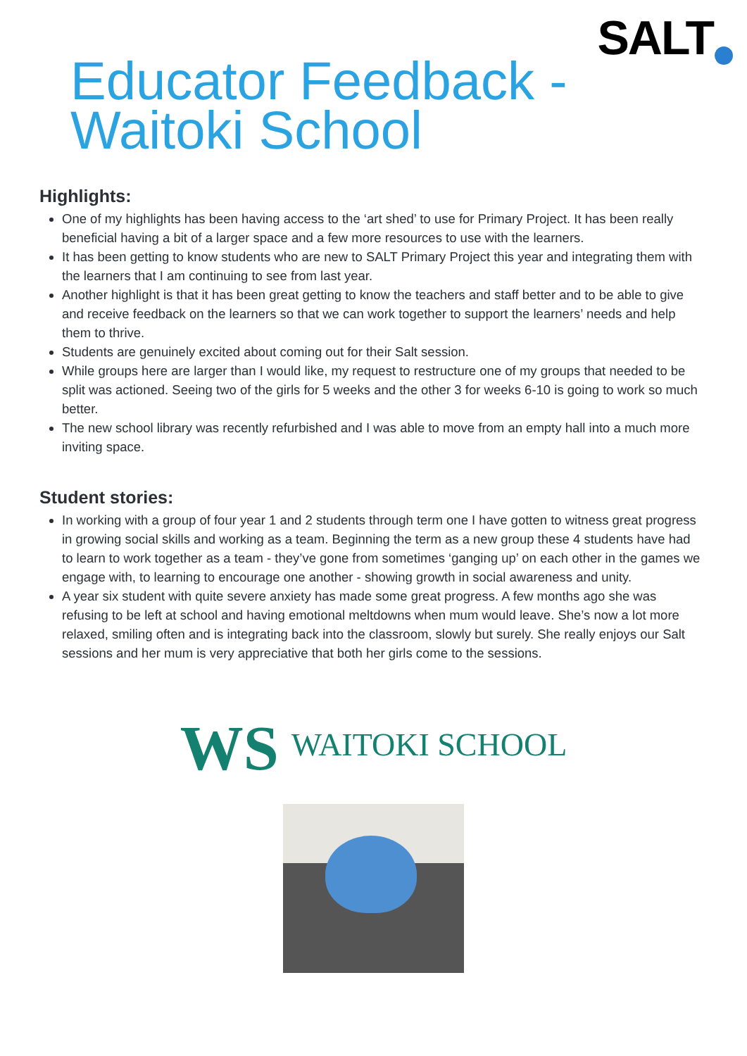SALT
Educator Feedback -
Waitoki School
Highlights:
One of my highlights has been having access to the ‘art shed’ to use for Primary Project. It has been really beneficial having a bit of a larger space and a few more resources to use with the learners.
It has been getting to know students who are new to SALT Primary Project this year and integrating them with the learners that I am continuing to see from last year.
Another highlight is that it has been great getting to know the teachers and staff better and to be able to give and receive feedback on the learners so that we can work together to support the learners’ needs and help them to thrive.
Students are genuinely excited about coming out for their Salt session.
While groups here are larger than I would like, my request to restructure one of my groups that needed to be split was actioned. Seeing two of the girls for 5 weeks and the other 3 for weeks 6-10 is going to work so much better.
The new school library was recently refurbished and I was able to move from an empty hall into a much more inviting space.
Student stories:
In working with a group of four year 1 and 2 students through term one I have gotten to witness great progress in growing social skills and working as a team. Beginning the term as a new group these 4 students have had to learn to work together as a team - they’ve gone from sometimes ‘ganging up’ on each other in the games we engage with, to learning to encourage one another - showing growth in social awareness and unity.
A year six student with quite severe anxiety has made some great progress. A few months ago she was refusing to be left at school and having emotional meltdowns when mum would leave. She’s now a lot more relaxed, smiling often and is integrating back into the classroom, slowly but surely. She really enjoys our Salt sessions and her mum is very appreciative that both her girls come to the sessions.
WS WAITOKI SCHOOL